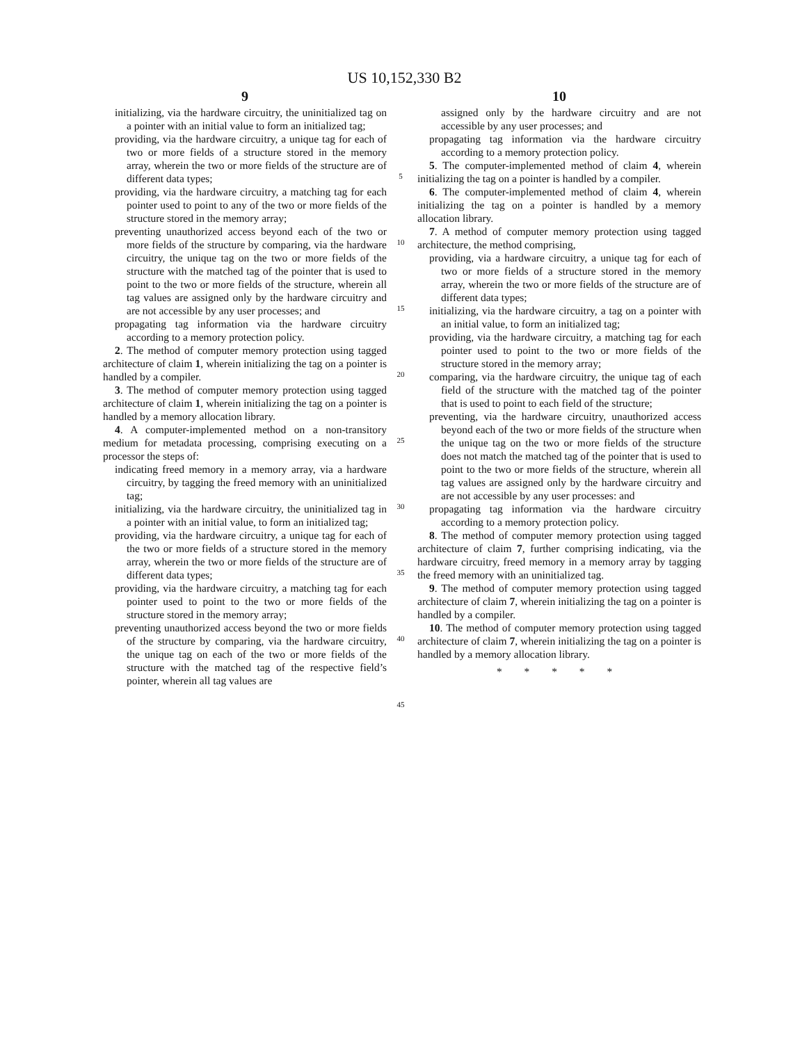US 10,152,330 B2
9
initializing, via the hardware circuitry, the uninitialized tag on a pointer with an initial value to form an initialized tag;
providing, via the hardware circuitry, a unique tag for each of two or more fields of a structure stored in the memory array, wherein the two or more fields of the structure are of different data types;
providing, via the hardware circuitry, a matching tag for each pointer used to point to any of the two or more fields of the structure stored in the memory array;
preventing unauthorized access beyond each of the two or more fields of the structure by comparing, via the hardware circuitry, the unique tag on the two or more fields of the structure with the matched tag of the pointer that is used to point to the two or more fields of the structure, wherein all tag values are assigned only by the hardware circuitry and are not accessible by any user processes; and
propagating tag information via the hardware circuitry according to a memory protection policy.
2. The method of computer memory protection using tagged architecture of claim 1, wherein initializing the tag on a pointer is handled by a compiler.
3. The method of computer memory protection using tagged architecture of claim 1, wherein initializing the tag on a pointer is handled by a memory allocation library.
4. A computer-implemented method on a non-transitory medium for metadata processing, comprising executing on a processor the steps of:
indicating freed memory in a memory array, via a hardware circuitry, by tagging the freed memory with an uninitialized tag;
initializing, via the hardware circuitry, the uninitialized tag in a pointer with an initial value, to form an initialized tag;
providing, via the hardware circuitry, a unique tag for each of the two or more fields of a structure stored in the memory array, wherein the two or more fields of the structure are of different data types;
providing, via the hardware circuitry, a matching tag for each pointer used to point to the two or more fields of the structure stored in the memory array;
preventing unauthorized access beyond the two or more fields of the structure by comparing, via the hardware circuitry, the unique tag on each of the two or more fields of the structure with the matched tag of the respective field’s pointer, wherein all tag values are
5
10
15
20
25
30
35
40
45
10
assigned only by the hardware circuitry and are not accessible by any user processes; and
propagating tag information via the hardware circuitry according to a memory protection policy.
5. The computer-implemented method of claim 4, wherein initializing the tag on a pointer is handled by a compiler.
6. The computer-implemented method of claim 4, wherein initializing the tag on a pointer is handled by a memory allocation library.
7. A method of computer memory protection using tagged architecture, the method comprising,
providing, via a hardware circuitry, a unique tag for each of two or more fields of a structure stored in the memory array, wherein the two or more fields of the structure are of different data types;
initializing, via the hardware circuitry, a tag on a pointer with an initial value, to form an initialized tag;
providing, via the hardware circuitry, a matching tag for each pointer used to point to the two or more fields of the structure stored in the memory array;
comparing, via the hardware circuitry, the unique tag of each field of the structure with the matched tag of the pointer that is used to point to each field of the structure;
preventing, via the hardware circuitry, unauthorized access beyond each of the two or more fields of the structure when the unique tag on the two or more fields of the structure does not match the matched tag of the pointer that is used to point to the two or more fields of the structure, wherein all tag values are assigned only by the hardware circuitry and are not accessible by any user processes: and
propagating tag information via the hardware circuitry according to a memory protection policy.
8. The method of computer memory protection using tagged architecture of claim 7, further comprising indicating, via the hardware circuitry, freed memory in a memory array by tagging the freed memory with an uninitialized tag.
9. The method of computer memory protection using tagged architecture of claim 7, wherein initializing the tag on a pointer is handled by a compiler.
10. The method of computer memory protection using tagged architecture of claim 7, wherein initializing the tag on a pointer is handled by a memory allocation library.
* * * * *